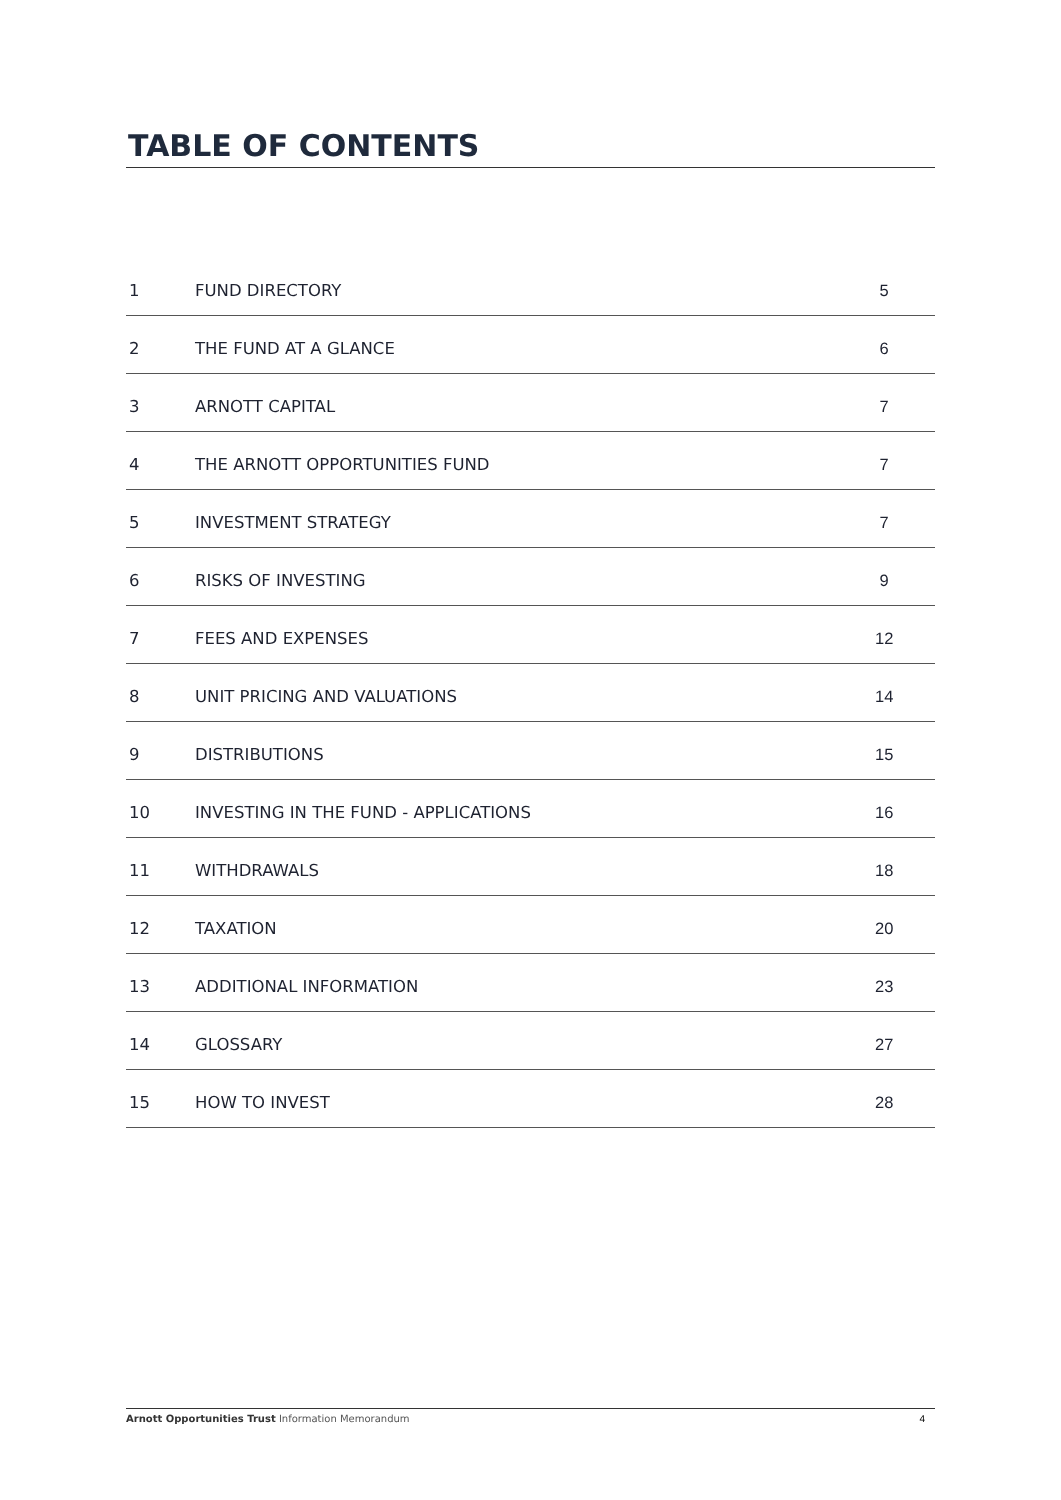TABLE OF CONTENTS
| 1 | FUND DIRECTORY | 5 |
| 2 | THE FUND AT A GLANCE | 6 |
| 3 | ARNOTT CAPITAL | 7 |
| 4 | THE ARNOTT OPPORTUNITIES FUND | 7 |
| 5 | INVESTMENT STRATEGY | 7 |
| 6 | RISKS OF INVESTING | 9 |
| 7 | FEES AND EXPENSES | 12 |
| 8 | UNIT PRICING AND VALUATIONS | 14 |
| 9 | DISTRIBUTIONS | 15 |
| 10 | INVESTING IN THE FUND - APPLICATIONS | 16 |
| 11 | WITHDRAWALS | 18 |
| 12 | TAXATION | 20 |
| 13 | ADDITIONAL INFORMATION | 23 |
| 14 | GLOSSARY | 27 |
| 15 | HOW TO INVEST | 28 |
Arnott Opportunities Trust Information Memorandum 4